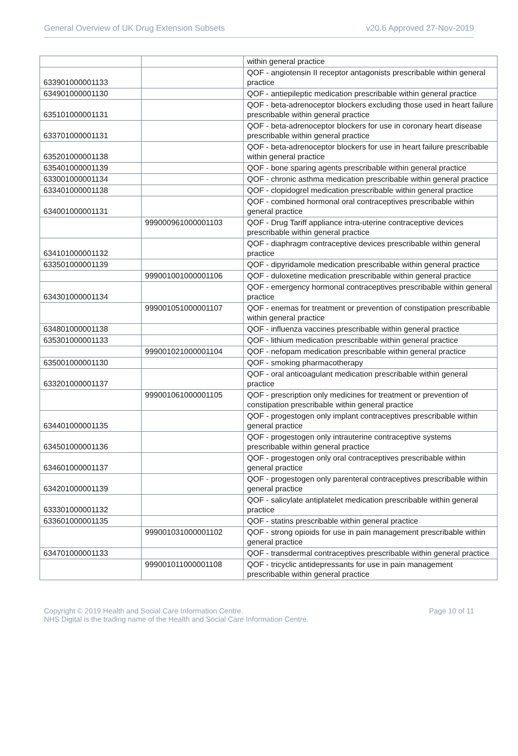General Overview of UK Drug Extension Subsets v20.6 Approved 27-Nov-2019
| | | within general practice |
| 633901000001133 | | QOF - angiotensin II receptor antagonists prescribable within general practice |
| 634901000001130 | | QOF - antiepileptic medication prescribable within general practice |
| 635101000001131 | | QOF - beta-adrenoceptor blockers excluding those used in heart failure prescribable within general practice |
| 633701000001131 | | QOF - beta-adrenoceptor blockers for use in coronary heart disease prescribable within general practice |
| 635201000001138 | | QOF - beta-adrenoceptor blockers for use in heart failure prescribable within general practice |
| 635401000001139 | | QOF - bone sparing agents prescribable within general practice |
| 633001000001134 | | QOF - chronic asthma medication prescribable within general practice |
| 633401000001138 | | QOF - clopidogrel medication prescribable within general practice |
| 634001000001131 | | QOF - combined hormonal oral contraceptives prescribable within general practice |
| | 999000961000001103 | QOF - Drug Tariff appliance intra-uterine contraceptive devices prescribable within general practice |
| 634101000001132 | | QOF - diaphragm contraceptive devices prescribable within general practice |
| 633501000001139 | | QOF - dipyridamole medication prescribable within general practice |
| | 999001001000001106 | QOF - duloxetine medication prescribable within general practice |
| 634301000001134 | | QOF - emergency hormonal contraceptives prescribable within general practice |
| | 999001051000001107 | QOF - enemas for treatment or prevention of constipation prescribable within general practice |
| 634801000001138 | | QOF - influenza vaccines prescribable within general practice |
| 635301000001133 | | QOF - lithium medication prescribable within general practice |
| | 999001021000001104 | QOF - nefopam medication prescribable within general practice |
| 635001000001130 | | QOF - smoking pharmacotherapy |
| 633201000001137 | | QOF - oral anticoagulant medication prescribable within general practice |
| | 999001061000001105 | QOF - prescription only medicines for treatment or prevention of constipation prescribable within general practice |
| 634401000001135 | | QOF - progestogen only implant contraceptives prescribable within general practice |
| 634501000001136 | | QOF - progestogen only intrauterine contraceptive systems prescribable within general practice |
| 634601000001137 | | QOF - progestogen only oral contraceptives prescribable within general practice |
| 634201000001139 | | QOF - progestogen only parenteral contraceptives prescribable within general practice |
| 633301000001132 | | QOF - salicylate antiplatelet medication prescribable within general practice |
| 633601000001135 | | QOF - statins prescribable within general practice |
| | 999001031000001102 | QOF - strong opioids for use in pain management prescribable within general practice |
| 634701000001133 | | QOF - transdermal contraceptives prescribable within general practice |
| | 999001011000001108 | QOF - tricyclic antidepressants for use in pain management prescribable within general practice |
Copyright © 2019 Health and Social Care Information Centre.
NHS Digital is the trading name of the Health and Social Care Information Centre.
Page 10 of 11